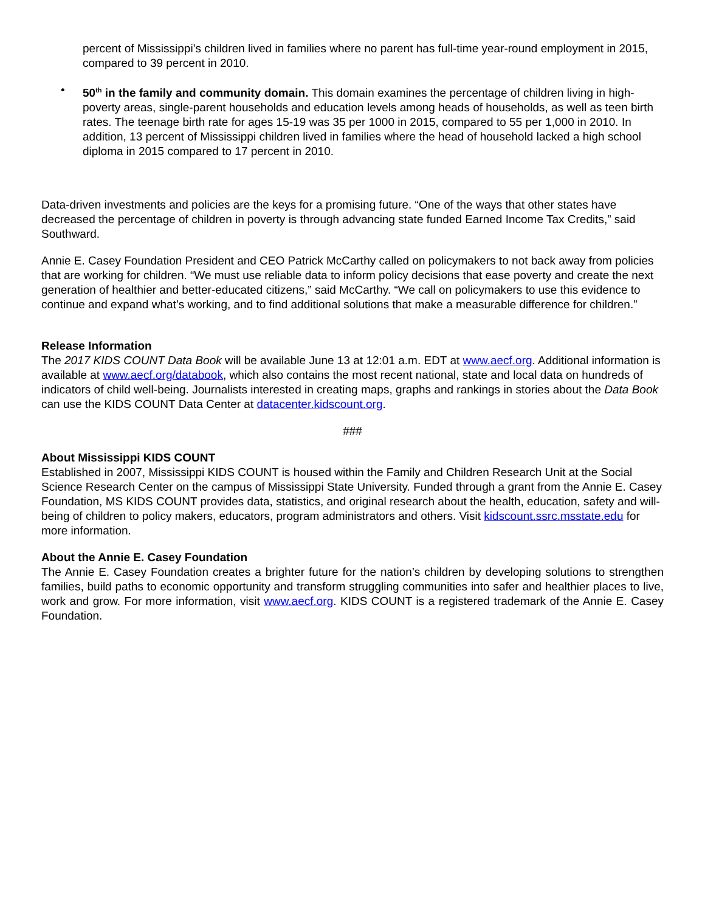percent of Mississippi’s children lived in families where no parent has full-time year-round employment in 2015, compared to 39 percent in 2010.
• 50<sup>th</sup> in the family and community domain. This domain examines the percentage of children living in high-poverty areas, single-parent households and education levels among heads of households, as well as teen birth rates. The teenage birth rate for ages 15-19 was 35 per 1000 in 2015, compared to 55 per 1,000 in 2010. In addition, 13 percent of Mississippi children lived in families where the head of household lacked a high school diploma in 2015 compared to 17 percent in 2010.
Data-driven investments and policies are the keys for a promising future. “One of the ways that other states have decreased the percentage of children in poverty is through advancing state funded Earned Income Tax Credits,” said Southward.
Annie E. Casey Foundation President and CEO Patrick McCarthy called on policymakers to not back away from policies that are working for children. “We must use reliable data to inform policy decisions that ease poverty and create the next generation of healthier and better-educated citizens,” said McCarthy. “We call on policymakers to use this evidence to continue and expand what’s working, and to find additional solutions that make a measurable difference for children.”
Release Information
The 2017 KIDS COUNT Data Book will be available June 13 at 12:01 a.m. EDT at www.aecf.org. Additional information is available at www.aecf.org/databook, which also contains the most recent national, state and local data on hundreds of indicators of child well-being. Journalists interested in creating maps, graphs and rankings in stories about the Data Book can use the KIDS COUNT Data Center at datacenter.kidscount.org.
###
About Mississippi KIDS COUNT
Established in 2007, Mississippi KIDS COUNT is housed within the Family and Children Research Unit at the Social Science Research Center on the campus of Mississippi State University. Funded through a grant from the Annie E. Casey Foundation, MS KIDS COUNT provides data, statistics, and original research about the health, education, safety and will-being of children to policy makers, educators, program administrators and others. Visit kidscount.ssrc.msstate.edu for more information.
About the Annie E. Casey Foundation
The Annie E. Casey Foundation creates a brighter future for the nation’s children by developing solutions to strengthen families, build paths to economic opportunity and transform struggling communities into safer and healthier places to live, work and grow. For more information, visit www.aecf.org. KIDS COUNT is a registered trademark of the Annie E. Casey Foundation.